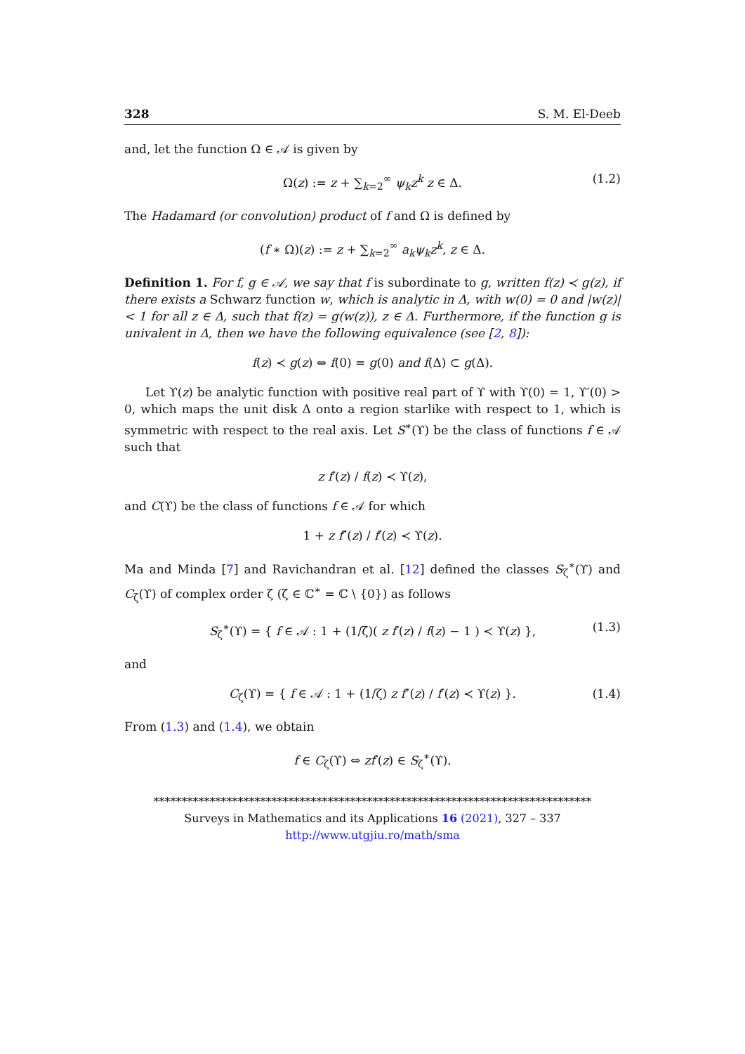328 S. M. El-Deeb
and, let the function Ω ∈ 𝒜 is given by
Ω(z) := z + ∑<sub>k=2</sub><sup>∞</sup> ψ<sub>k</sub>z<sup>k</sup> z ∈ Δ. (1.2)
The Hadamard (or convolution) product of f and Ω is defined by
(f ∗ Ω)(z) := z + ∑<sub>k=2</sub><sup>∞</sup> a<sub>k</sub>ψ<sub>k</sub>z<sup>k</sup>, z ∈ Δ.
Definition 1. For f, g ∈ 𝒜, we say that f is subordinate to g, written f(z) ≺ g(z), if there exists a Schwarz function w, which is analytic in Δ, with w(0) = 0 and |w(z)| < 1 for all z ∈ Δ, such that f(z) = g(w(z)), z ∈ Δ. Furthermore, if the function g is univalent in Δ, then we have the following equivalence (see [2, 8]):
f(z) ≺ g(z) ⇔ f(0) = g(0) and f(Δ) ⊂ g(Δ).
Let ϒ(z) be analytic function with positive real part of ϒ with ϒ(0) = 1, ϒ′(0) > 0, which maps the unit disk Δ onto a region starlike with respect to 1, which is symmetric with respect to the real axis. Let S<sup>∗</sup>(ϒ) be the class of functions f ∈ 𝒜 such that
z f′(z) / f(z) ≺ ϒ(z),
and C(ϒ) be the class of functions f ∈ 𝒜 for which
1 + z f″(z) / f′(z) ≺ ϒ(z).
Ma and Minda [7] and Ravichandran et al. [12] defined the classes S<sub>ζ</sub><sup>∗</sup>(ϒ) and C<sub>ζ</sub>(ϒ) of complex order ζ (ζ ∈ ℂ<sup>∗</sup> = ℂ \ {0}) as follows
S<sub>ζ</sub><sup>∗</sup>(ϒ) = { f ∈ 𝒜 : 1 + (1/ζ)( z f′(z) / f(z) − 1 ) ≺ ϒ(z) }, (1.3)
and
C<sub>ζ</sub>(ϒ) = { f ∈ 𝒜 : 1 + (1/ζ) z f″(z) / f′(z) ≺ ϒ(z) }. (1.4)
From (1.3) and (1.4), we obtain
f ∈ C<sub>ζ</sub>(ϒ) ⇔ zf′(z) ∈ S<sub>ζ</sub><sup>∗</sup>(ϒ).
******************************************************************************
Surveys in Mathematics and its Applications 16 (2021), 327 – 337
http://www.utgjiu.ro/math/sma